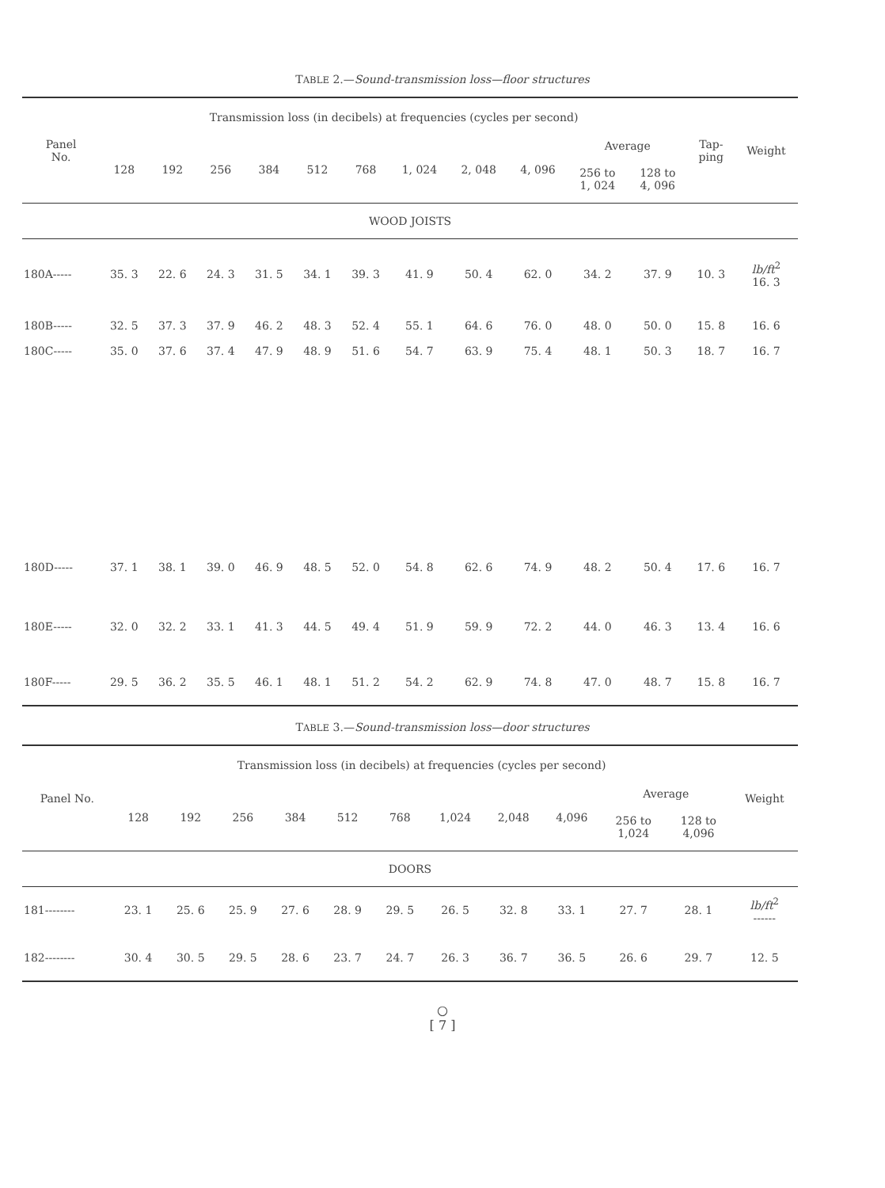TABLE 2.—Sound-transmission loss—floor structures
| Panel No. | Transmission loss (in decibels) at frequencies (cycles per second) | | | | | | | | | | | Tap- ping | Weight |
| --- | --- | --- | --- | --- | --- | --- | --- | --- | --- | --- | --- | --- | --- |
| | 128 | 192 | 256 | 384 | 512 | 768 | 1, 024 | 2, 048 | 4, 096 | Average | | | |
| | | | | | | | | | | 256 to 1, 024 | 128 to 4, 096 | | |
| WOOD JOISTS | | | | | | | | | | | | | |
| 180A----- | 35. 3 | 22. 6 | 24. 3 | 31. 5 | 34. 1 | 39. 3 | 41. 9 | 50. 4 | 62. 0 | 34. 2 | 37. 9 | 10. 3 | lb/ft<sup>2</sup> 16. 3 |
| 180B----- | 32. 5 | 37. 3 | 37. 9 | 46. 2 | 48. 3 | 52. 4 | 55. 1 | 64. 6 | 76. 0 | 48. 0 | 50. 0 | 15. 8 | 16. 6 |
| 180C----- | 35. 0 | 37. 6 | 37. 4 | 47. 9 | 48. 9 | 51. 6 | 54. 7 | 63. 9 | 75. 4 | 48. 1 | 50. 3 | 18. 7 | 16. 7 |
| 180D----- | 37. 1 | 38. 1 | 39. 0 | 46. 9 | 48. 5 | 52. 0 | 54. 8 | 62. 6 | 74. 9 | 48. 2 | 50. 4 | 17. 6 | 16. 7 |
| 180E----- | 32. 0 | 32. 2 | 33. 1 | 41. 3 | 44. 5 | 49. 4 | 51. 9 | 59. 9 | 72. 2 | 44. 0 | 46. 3 | 13. 4 | 16. 6 |
| 180F----- | 29. 5 | 36. 2 | 35. 5 | 46. 1 | 48. 1 | 51. 2 | 54. 2 | 62. 9 | 74. 8 | 47. 0 | 48. 7 | 15. 8 | 16. 7 |
TABLE 3.—Sound-transmission loss—door structures
| Panel No. | Transmission loss (in decibels) at frequencies (cycles per second) | | | | | | | | | | | Weight |
| --- | --- | --- | --- | --- | --- | --- | --- | --- | --- | --- | --- | --- |
| | 128 | 192 | 256 | 384 | 512 | 768 | 1,024 | 2,048 | 4,096 | Average | | |
| | | | | | | | | | | 256 to 1,024 | 128 to 4,096 | |
| DOORS | | | | | | | | | | | | |
| 181-------- | 23. 1 | 25. 6 | 25. 9 | 27. 6 | 28. 9 | 29. 5 | 26. 5 | 32. 8 | 33. 1 | 27. 7 | 28. 1 | lb/ft<sup>2</sup> ------ |
| 182-------- | 30. 4 | 30. 5 | 29. 5 | 28. 6 | 23. 7 | 24. 7 | 26. 3 | 36. 7 | 36. 5 | 26. 6 | 29. 7 | 12. 5 |
○
[ 7 ]